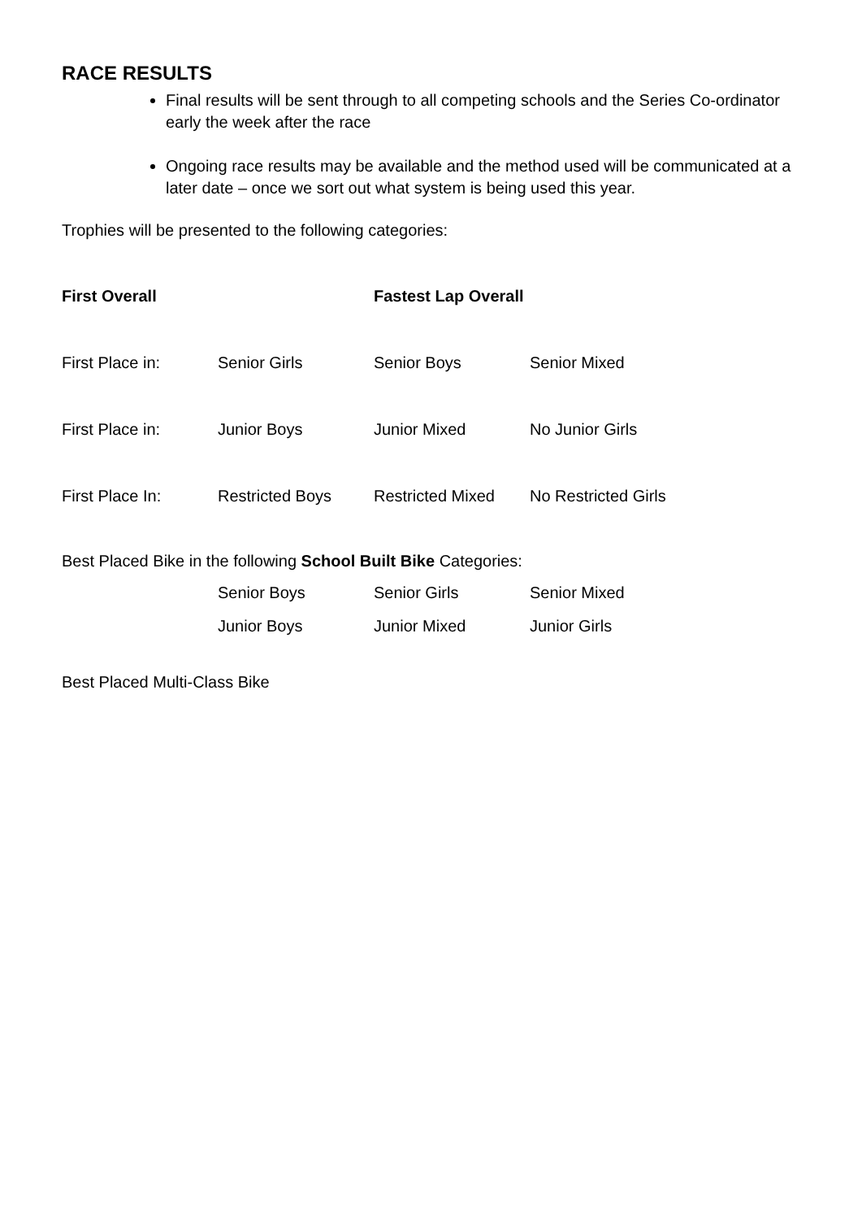RACE RESULTS
Final results will be sent through to all competing schools and the Series Co-ordinator early the week after the race
Ongoing race results may be available and the method used will be communicated at a later date – once we sort out what system is being used this year.
Trophies will be presented to the following categories:
| First Overall | | Fastest Lap Overall | |
| First Place in: | Senior Girls | Senior Boys | Senior Mixed |
| First Place in: | Junior Boys | Junior Mixed | No Junior Girls |
| First Place In: | Restricted Boys | Restricted Mixed | No Restricted Girls |
Best Placed Bike in the following School Built Bike Categories:
| | Senior Boys | Senior Girls | Senior Mixed |
| | Junior Boys | Junior Mixed | Junior Girls |
Best Placed Multi-Class Bike